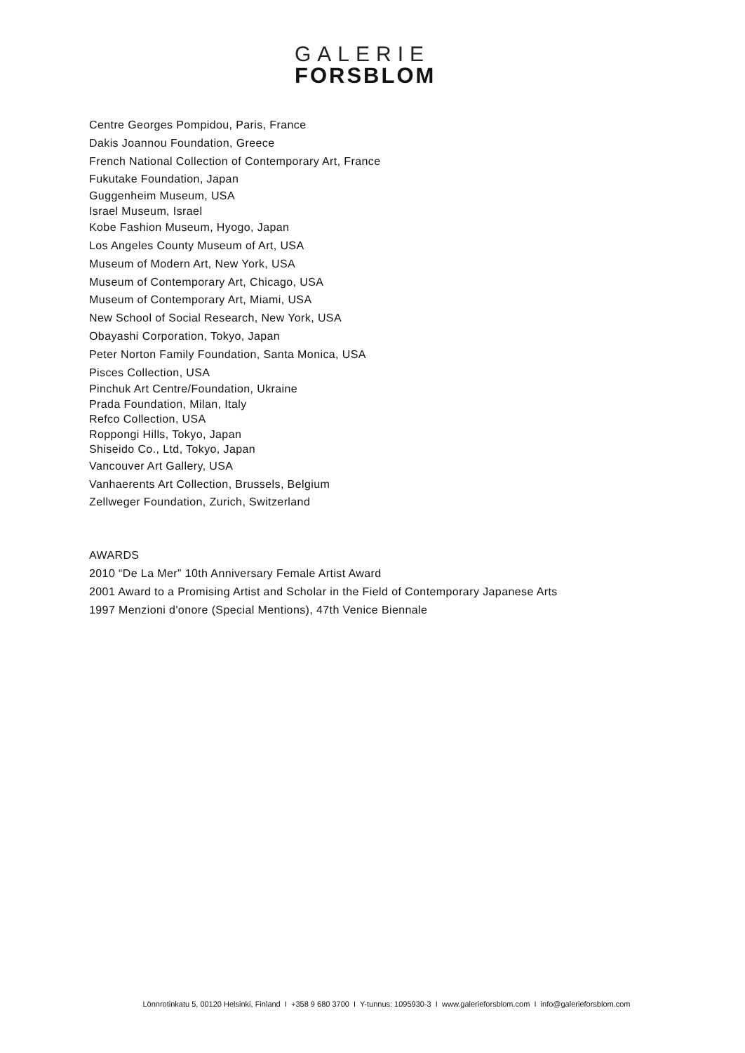GALERIE
FORSBLOM
Centre Georges Pompidou, Paris, France
Dakis Joannou Foundation, Greece
French National Collection of Contemporary Art, France
Fukutake Foundation, Japan
Guggenheim Museum, USA
Israel Museum, Israel
Kobe Fashion Museum, Hyogo, Japan
Los Angeles County Museum of Art, USA
Museum of Modern Art, New York, USA
Museum of Contemporary Art, Chicago, USA
Museum of Contemporary Art, Miami, USA
New School of Social Research, New York, USA
Obayashi Corporation, Tokyo, Japan
Peter Norton Family Foundation, Santa Monica, USA
Pisces Collection, USA
Pinchuk Art Centre/Foundation, Ukraine
Prada Foundation, Milan, Italy
Refco Collection, USA
Roppongi Hills, Tokyo, Japan
Shiseido Co., Ltd, Tokyo, Japan
Vancouver Art Gallery, USA
Vanhaerents Art Collection, Brussels, Belgium
Zellweger Foundation, Zurich, Switzerland
AWARDS
2010 “De La Mer” 10th Anniversary Female Artist Award
2001 Award to a Promising Artist and Scholar in the Field of Contemporary Japanese Arts
1997 Menzioni d'onore (Special Mentions), 47th Venice Biennale
Lönnrotinkatu 5, 00120 Helsinki, Finland I +358 9 680 3700 I Y-tunnus: 1095930-3 I www.galerieforsblom.com I info@galerieforsblom.com